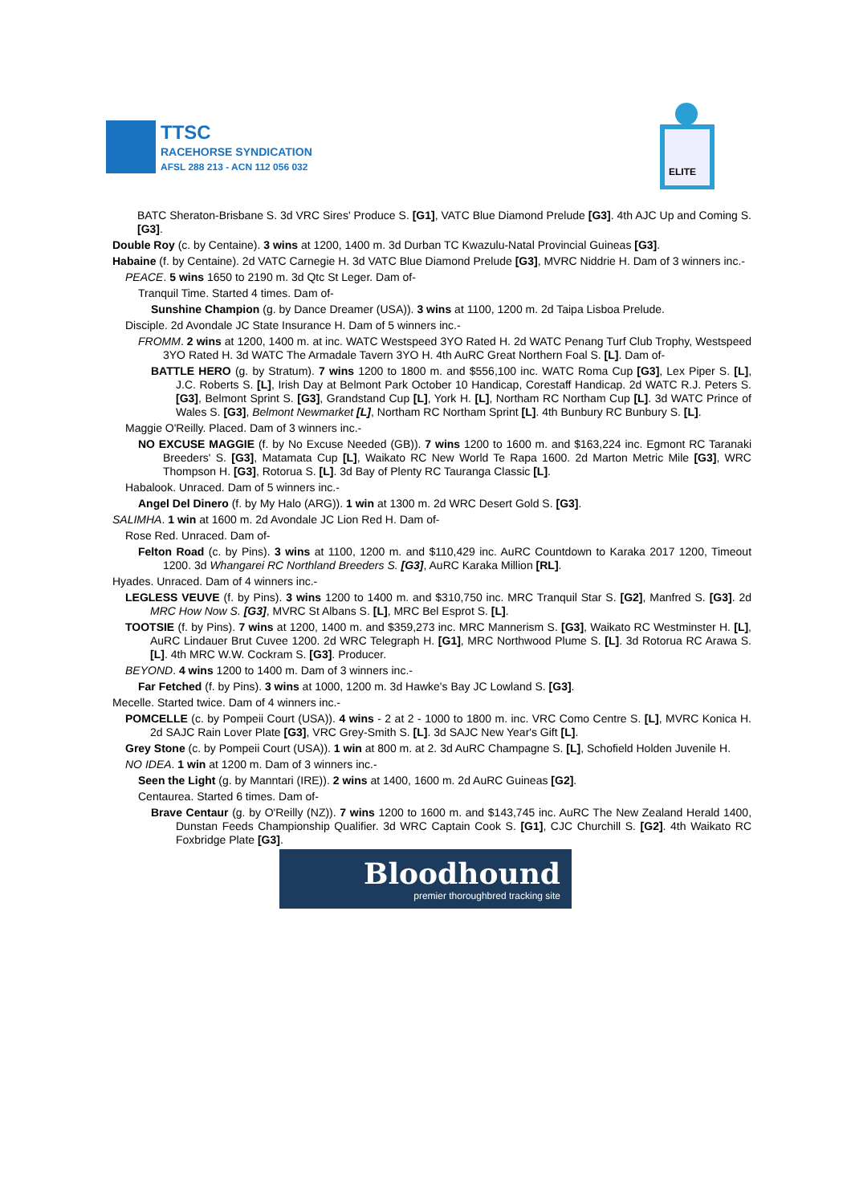TTSC
RACEHORSE SYNDICATION
AFSL 288 213 - ACN 112 056 032
ELITE
BATC Sheraton-Brisbane S. 3d VRC Sires' Produce S. [G1], VATC Blue Diamond Prelude [G3]. 4th AJC Up and Coming S. [G3].
Double Roy (c. by Centaine). 3 wins at 1200, 1400 m. 3d Durban TC Kwazulu-Natal Provincial Guineas [G3].
Habaine (f. by Centaine). 2d VATC Carnegie H. 3d VATC Blue Diamond Prelude [G3], MVRC Niddrie H. Dam of 3 winners inc.-
PEACE. 5 wins 1650 to 2190 m. 3d Qtc St Leger. Dam of-
Tranquil Time. Started 4 times. Dam of-
Sunshine Champion (g. by Dance Dreamer (USA)). 3 wins at 1100, 1200 m. 2d Taipa Lisboa Prelude.
Disciple. 2d Avondale JC State Insurance H. Dam of 5 winners inc.-
FROMM. 2 wins at 1200, 1400 m. at inc. WATC Westspeed 3YO Rated H. 2d WATC Penang Turf Club Trophy, Westspeed 3YO Rated H. 3d WATC The Armadale Tavern 3YO H. 4th AuRC Great Northern Foal S. [L]. Dam of-
BATTLE HERO (g. by Stratum). 7 wins 1200 to 1800 m. and $556,100 inc. WATC Roma Cup [G3], Lex Piper S. [L], J.C. Roberts S. [L], Irish Day at Belmont Park October 10 Handicap, Corestaff Handicap. 2d WATC R.J. Peters S. [G3], Belmont Sprint S. [G3], Grandstand Cup [L], York H. [L], Northam RC Northam Cup [L]. 3d WATC Prince of Wales S. [G3], Belmont Newmarket [L], Northam RC Northam Sprint [L]. 4th Bunbury RC Bunbury S. [L].
Maggie O'Reilly. Placed. Dam of 3 winners inc.-
NO EXCUSE MAGGIE (f. by No Excuse Needed (GB)). 7 wins 1200 to 1600 m. and $163,224 inc. Egmont RC Taranaki Breeders' S. [G3], Matamata Cup [L], Waikato RC New World Te Rapa 1600. 2d Marton Metric Mile [G3], WRC Thompson H. [G3], Rotorua S. [L]. 3d Bay of Plenty RC Tauranga Classic [L].
Habalook. Unraced. Dam of 5 winners inc.-
Angel Del Dinero (f. by My Halo (ARG)). 1 win at 1300 m. 2d WRC Desert Gold S. [G3].
SALIMHA. 1 win at 1600 m. 2d Avondale JC Lion Red H. Dam of-
Rose Red. Unraced. Dam of-
Felton Road (c. by Pins). 3 wins at 1100, 1200 m. and $110,429 inc. AuRC Countdown to Karaka 2017 1200, Timeout 1200. 3d Whangarei RC Northland Breeders S. [G3], AuRC Karaka Million [RL].
Hyades. Unraced. Dam of 4 winners inc.-
LEGLESS VEUVE (f. by Pins). 3 wins 1200 to 1400 m. and $310,750 inc. MRC Tranquil Star S. [G2], Manfred S. [G3]. 2d MRC How Now S. [G3], MVRC St Albans S. [L], MRC Bel Esprot S. [L].
TOOTSIE (f. by Pins). 7 wins at 1200, 1400 m. and $359,273 inc. MRC Mannerism S. [G3], Waikato RC Westminster H. [L], AuRC Lindauer Brut Cuvee 1200. 2d WRC Telegraph H. [G1], MRC Northwood Plume S. [L]. 3d Rotorua RC Arawa S. [L]. 4th MRC W.W. Cockram S. [G3]. Producer.
BEYOND. 4 wins 1200 to 1400 m. Dam of 3 winners inc.-
Far Fetched (f. by Pins). 3 wins at 1000, 1200 m. 3d Hawke's Bay JC Lowland S. [G3].
Mecelle. Started twice. Dam of 4 winners inc.-
POMCELLE (c. by Pompeii Court (USA)). 4 wins - 2 at 2 - 1000 to 1800 m. inc. VRC Como Centre S. [L], MVRC Konica H. 2d SAJC Rain Lover Plate [G3], VRC Grey-Smith S. [L]. 3d SAJC New Year's Gift [L].
Grey Stone (c. by Pompeii Court (USA)). 1 win at 800 m. at 2. 3d AuRC Champagne S. [L], Schofield Holden Juvenile H.
NO IDEA. 1 win at 1200 m. Dam of 3 winners inc.-
Seen the Light (g. by Manntari (IRE)). 2 wins at 1400, 1600 m. 2d AuRC Guineas [G2].
Centaurea. Started 6 times. Dam of-
Brave Centaur (g. by O'Reilly (NZ)). 7 wins 1200 to 1600 m. and $143,745 inc. AuRC The New Zealand Herald 1400, Dunstan Feeds Championship Qualifier. 3d WRC Captain Cook S. [G1], CJC Churchill S. [G2]. 4th Waikato RC Foxbridge Plate [G3].
Bloodhound
premier thoroughbred tracking site